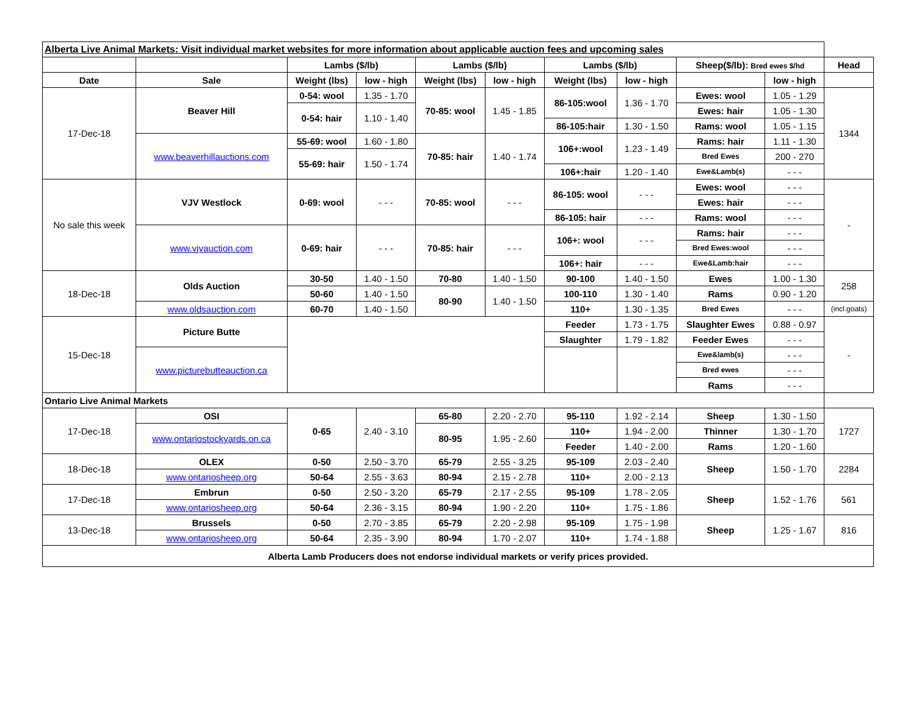| Alberta Live Animal Markets: Visit individual market websites for more information about applicable auction fees and upcoming sales | | | | | | | | | | |
| | | Lambs ($/lb) | | Lambs ($/lb) | | Lambs ($/lb) | | Sheep($/lb): Bred ewes $/hd | | Head |
| Date | Sale | Weight (lbs) | low - high | Weight (lbs) | low - high | Weight (lbs) | low - high | | low - high | |
| 17-Dec-18 | Beaver Hill | 0-54: wool | 1.35 - 1.70 | 70-85: wool | 1.45 - 1.85 | 86-105:wool | 1.36 - 1.70 | Ewes: wool | 1.05 - 1.29 | 1344 |
| | | 0-54: hair | 1.10 - 1.40 | | | | | Ewes: hair | 1.05 - 1.30 | |
| | | | | | | 86-105:hair | 1.30 - 1.50 | Rams: wool | 1.05 - 1.15 | |
| | www.beaverhillauctions.com | 55-69: wool | 1.60 - 1.80 | 70-85: hair | 1.40 - 1.74 | 106+:wool | 1.23 - 1.49 | Rams: hair | 1.11 - 1.30 | |
| | | 55-69: hair | 1.50 - 1.74 | | | | | Bred Ewes | 200 - 270 | |
| | | | | | | 106+:hair | 1.20 - 1.40 | Ewe&Lamb(s) | - - - | |
| No sale this week | VJV Westlock | 0-69: wool | - - - | 70-85: wool | - - - | 86-105: wool | - - - | Ewes: wool | - - - | - |
| | | | | | | | | Ewes: hair | - - - | |
| | | | | | | 86-105: hair | - - - | Rams: wool | - - - | |
| | www.vjvauction.com | 0-69: hair | - - - | 70-85: hair | - - - | 106+: wool | - - - | Rams: hair | - - - | |
| | | | | | | | | Bred Ewes:wool | - - - | |
| | | | | | | 106+: hair | - - - | Ewe&Lamb:hair | - - - | |
| 18-Dec-18 | Olds Auction | 30-50 | 1.40 - 1.50 | 70-80 | 1.40 - 1.50 | 90-100 | 1.40 - 1.50 | Ewes | 1.00 - 1.30 | 258 |
| | | 50-60 | 1.40 - 1.50 | 80-90 | 1.40 - 1.50 | 100-110 | 1.30 - 1.40 | Rams | 0.90 - 1.20 | |
| | www.oldsauction.com | 60-70 | 1.40 - 1.50 | | | 110+ | 1.30 - 1.35 | Bred Ewes | - - - | (incl.goats) |
| 15-Dec-18 | Picture Butte | | | | | Feeder | 1.73 - 1.75 | Slaughter Ewes | 0.88 - 0.97 | - |
| | | | | | | Slaughter | 1.79 - 1.82 | Feeder Ewes | - - - | |
| | www.picturebutteauction.ca | | | | | | | Ewe&lamb(s) | - - - | |
| | | | | | | | | Bred ewes | - - - | |
| | | | | | | | | Rams | - - - | |
| Ontario Live Animal Markets | | | | | | | | | | |
| 17-Dec-18 | OSI | 0-65 | 2.40 - 3.10 | 65-80 | 2.20 - 2.70 | 95-110 | 1.92 - 2.14 | Sheep | 1.30 - 1.50 | 1727 |
| | www.ontariostockyards.on.ca | | | 80-95 | 1.95 - 2.60 | 110+ | 1.94 - 2.00 | Thinner | 1.30 - 1.70 | |
| | | | | | | Feeder | 1.40 - 2.00 | Rams | 1.20 - 1.60 | |
| 18-Dec-18 | OLEX | 0-50 | 2.50 - 3.70 | 65-79 | 2.55 - 3.25 | 95-109 | 2.03 - 2.40 | Sheep | 1.50 - 1.70 | 2284 |
| | www.ontariosheep.org | 50-64 | 2.55 - 3.63 | 80-94 | 2.15 - 2.78 | 110+ | 2.00 - 2.13 | | | |
| 17-Dec-18 | Embrun | 0-50 | 2.50 - 3.20 | 65-79 | 2.17 - 2.55 | 95-109 | 1.78 - 2.05 | Sheep | 1.52 - 1.76 | 561 |
| | www.ontariosheep.org | 50-64 | 2.36 - 3.15 | 80-94 | 1.90 - 2.20 | 110+ | 1.75 - 1.86 | | | |
| 13-Dec-18 | Brussels | 0-50 | 2.70 - 3.85 | 65-79 | 2.20 - 2.98 | 95-109 | 1.75 - 1.98 | Sheep | 1.25 - 1.67 | 816 |
| | www.ontariosheep.org | 50-64 | 2.35 - 3.90 | 80-94 | 1.70 - 2.07 | 110+ | 1.74 - 1.88 | | | |
| Alberta Lamb Producers does not endorse individual markets or verify prices provided. | | | | | | | | | | |